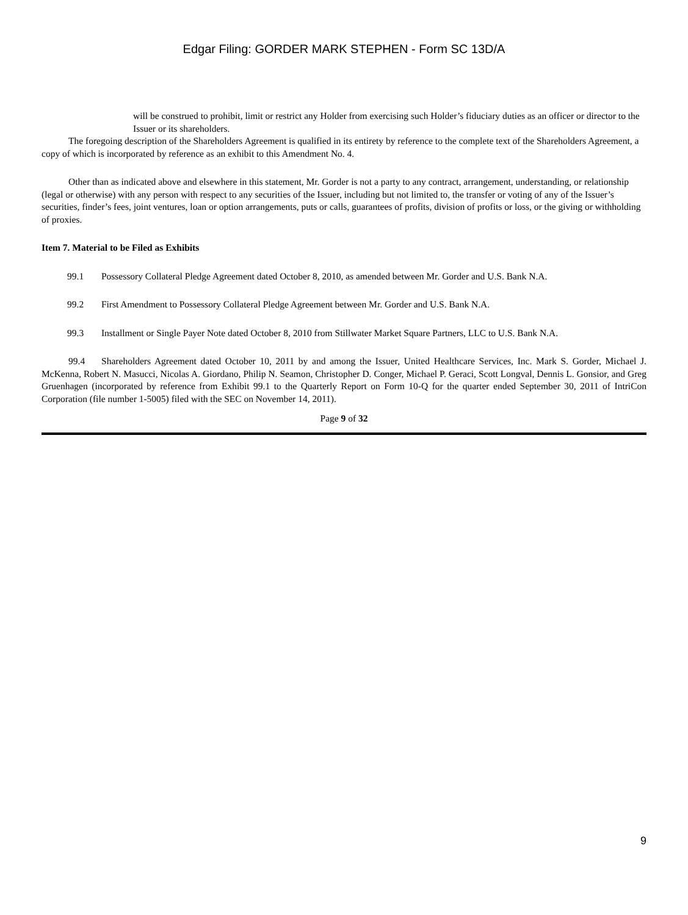Edgar Filing: GORDER MARK STEPHEN - Form SC 13D/A
will be construed to prohibit, limit or restrict any Holder from exercising such Holder’s fiduciary duties as an officer or director to the Issuer or its shareholders.
The foregoing description of the Shareholders Agreement is qualified in its entirety by reference to the complete text of the Shareholders Agreement, a copy of which is incorporated by reference as an exhibit to this Amendment No. 4.
Other than as indicated above and elsewhere in this statement, Mr. Gorder is not a party to any contract, arrangement, understanding, or relationship (legal or otherwise) with any person with respect to any securities of the Issuer, including but not limited to, the transfer or voting of any of the Issuer’s securities, finder’s fees, joint ventures, loan or option arrangements, puts or calls, guarantees of profits, division of profits or loss, or the giving or withholding of proxies.
Item 7. Material to be Filed as Exhibits
99.1 Possessory Collateral Pledge Agreement dated October 8, 2010, as amended between Mr. Gorder and U.S. Bank N.A.
99.2 First Amendment to Possessory Collateral Pledge Agreement between Mr. Gorder and U.S. Bank N.A.
99.3 Installment or Single Payer Note dated October 8, 2010 from Stillwater Market Square Partners, LLC to U.S. Bank N.A.
99.4 Shareholders Agreement dated October 10, 2011 by and among the Issuer, United Healthcare Services, Inc. Mark S. Gorder, Michael J. McKenna, Robert N. Masucci, Nicolas A. Giordano, Philip N. Seamon, Christopher D. Conger, Michael P. Geraci, Scott Longval, Dennis L. Gonsior, and Greg Gruenhagen (incorporated by reference from Exhibit 99.1 to the Quarterly Report on Form 10-Q for the quarter ended September 30, 2011 of IntriCon Corporation (file number 1-5005) filed with the SEC on November 14, 2011).
Page 9 of 32
9